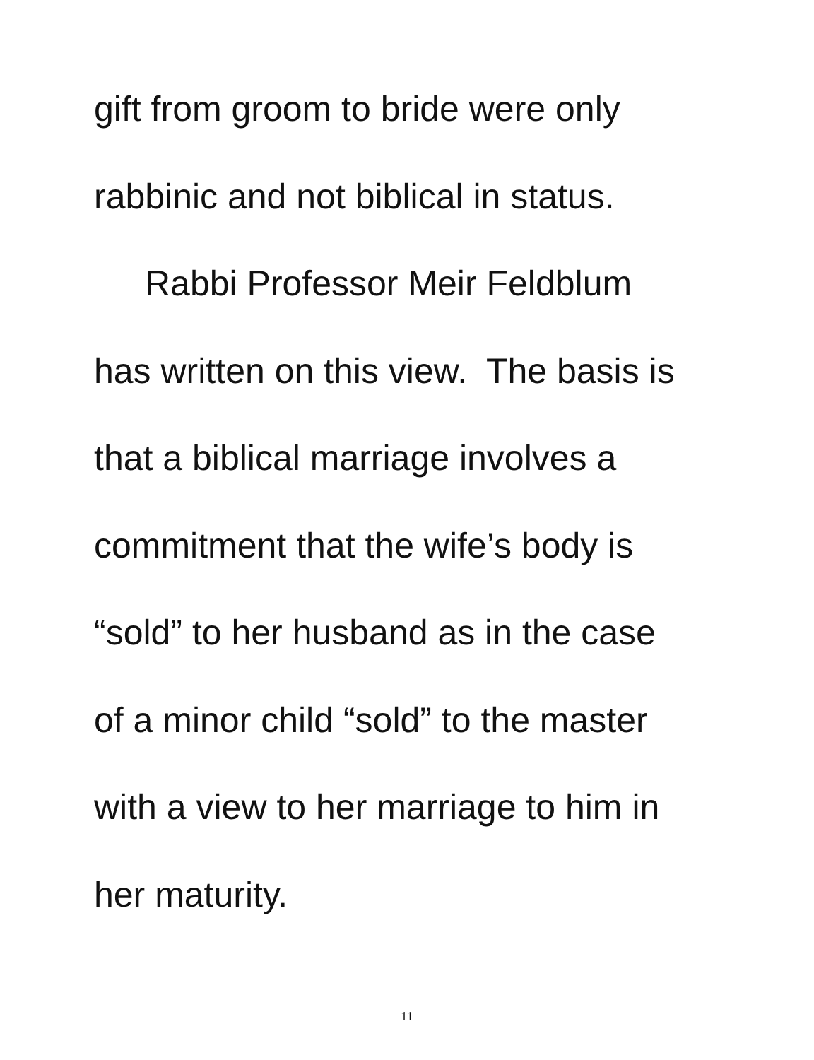gift from groom to bride were only
rabbinic and not biblical in status.
Rabbi Professor Meir Feldblum
has written on this view. The basis is
that a biblical marriage involves a
commitment that the wife’s body is
“sold” to her husband as in the case
of a minor child “sold” to the master
with a view to her marriage to him in
her maturity.
11